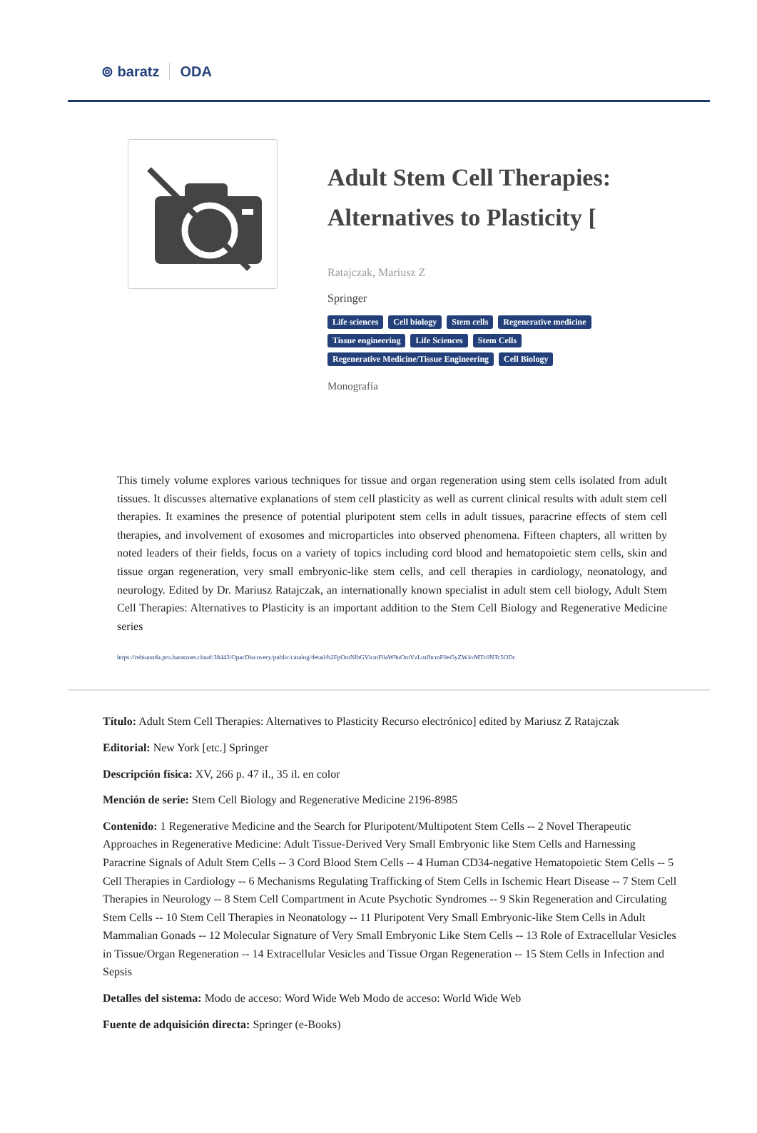⊚ baratz ODA
Adult Stem Cell Therapies: Alternatives to Plasticity [
Ratajczak, Mariusz Z
Springer
Life sciences Cell biology Stem cells Regenerative medicine Tissue engineering Life Sciences Stem Cells Regenerative Medicine/Tissue Engineering Cell Biology
Monografía
This timely volume explores various techniques for tissue and organ regeneration using stem cells isolated from adult tissues. It discusses alternative explanations of stem cell plasticity as well as current clinical results with adult stem cell therapies. It examines the presence of potential pluripotent stem cells in adult tissues, paracrine effects of stem cell therapies, and involvement of exosomes and microparticles into observed phenomena. Fifteen chapters, all written by noted leaders of their fields, focus on a variety of topics including cord blood and hematopoietic stem cells, skin and tissue organ regeneration, very small embryonic-like stem cells, and cell therapies in cardiology, neonatology, and neurology. Edited by Dr. Mariusz Ratajczak, an internationally known specialist in adult stem cell biology, Adult Stem Cell Therapies: Alternatives to Plasticity is an important addition to the Stem Cell Biology and Regenerative Medicine series
https://rebiunoda.pro.baratznet.cloud:38443/OpacDiscovery/public/catalog/detail/b2FpOmNlbGVicmF0aW9uOmVzLmJhcmF0ei5yZW4vMTc0NTc5ODc
Título: Adult Stem Cell Therapies: Alternatives to Plasticity Recurso electrónico] edited by Mariusz Z Ratajczak
Editorial: New York [etc.] Springer
Descripción física: XV, 266 p. 47 il., 35 il. en color
Mención de serie: Stem Cell Biology and Regenerative Medicine 2196-8985
Contenido: 1 Regenerative Medicine and the Search for Pluripotent/Multipotent Stem Cells -- 2 Novel Therapeutic Approaches in Regenerative Medicine: Adult Tissue-Derived Very Small Embryonic like Stem Cells and Harnessing Paracrine Signals of Adult Stem Cells -- 3 Cord Blood Stem Cells -- 4 Human CD34-negative Hematopoietic Stem Cells -- 5 Cell Therapies in Cardiology -- 6 Mechanisms Regulating Trafficking of Stem Cells in Ischemic Heart Disease -- 7 Stem Cell Therapies in Neurology -- 8 Stem Cell Compartment in Acute Psychotic Syndromes -- 9 Skin Regeneration and Circulating Stem Cells -- 10 Stem Cell Therapies in Neonatology -- 11 Pluripotent Very Small Embryonic-like Stem Cells in Adult Mammalian Gonads -- 12 Molecular Signature of Very Small Embryonic Like Stem Cells -- 13 Role of Extracellular Vesicles in Tissue/Organ Regeneration -- 14 Extracellular Vesicles and Tissue Organ Regeneration -- 15 Stem Cells in Infection and Sepsis
Detalles del sistema: Modo de acceso: Word Wide Web Modo de acceso: World Wide Web
Fuente de adquisición directa: Springer (e-Books)